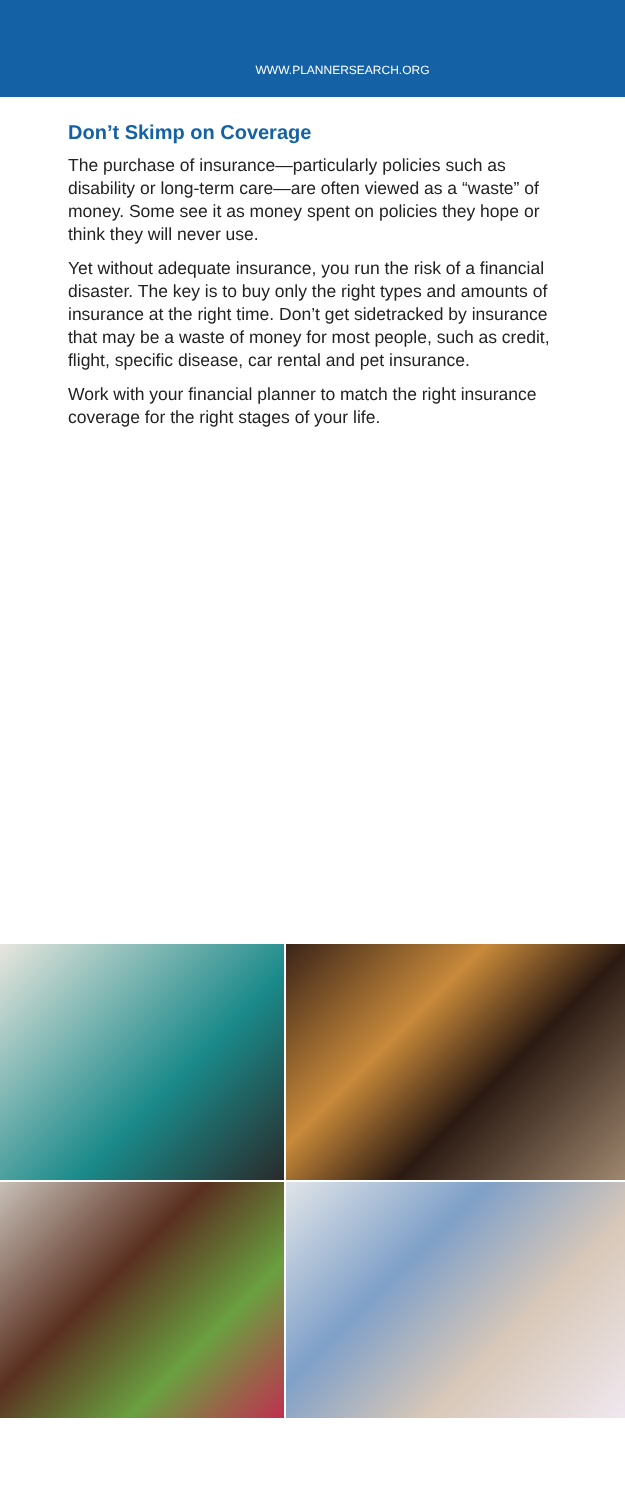WWW.PLANNERSEARCH.ORG
Don’t Skimp on Coverage
The purchase of insurance—particularly policies such as disability or long-term care—are often viewed as a “waste” of money. Some see it as money spent on policies they hope or think they will never use.
Yet without adequate insurance, you run the risk of a financial disaster. The key is to buy only the right types and amounts of insurance at the right time. Don’t get sidetracked by insurance that may be a waste of money for most people, such as credit, flight, specific disease, car rental and pet insurance.
Work with your financial planner to match the right insurance coverage for the right stages of your life.